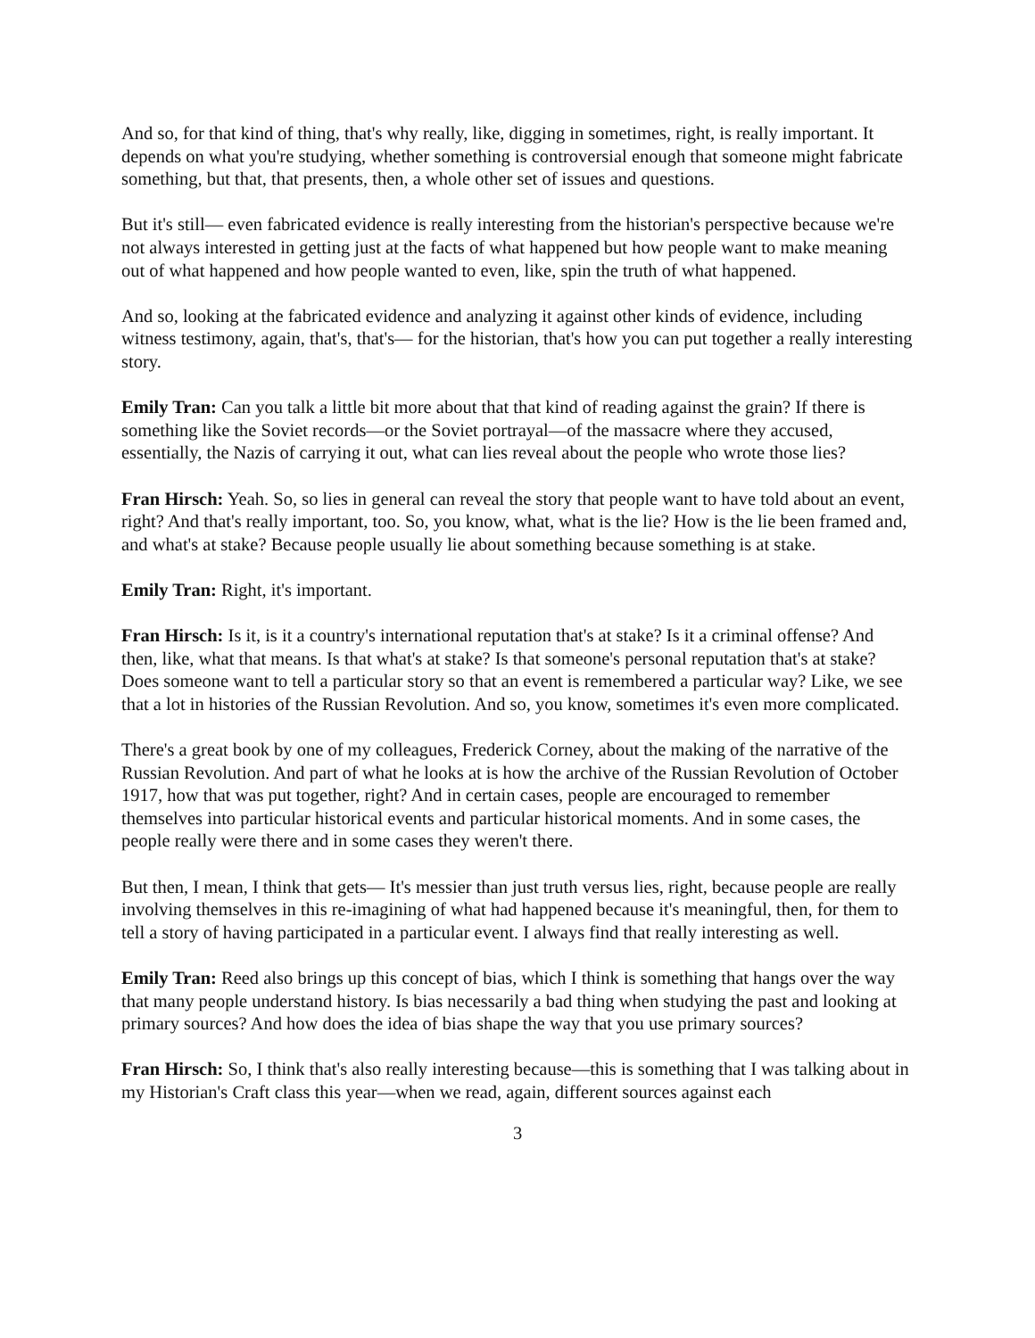And so, for that kind of thing, that's why really, like, digging in sometimes, right, is really important. It depends on what you're studying, whether something is controversial enough that someone might fabricate something, but that, that presents, then, a whole other set of issues and questions.
But it's still— even fabricated evidence is really interesting from the historian's perspective because we're not always interested in getting just at the facts of what happened but how people want to make meaning out of what happened and how people wanted to even, like, spin the truth of what happened.
And so, looking at the fabricated evidence and analyzing it against other kinds of evidence, including witness testimony, again, that's, that's— for the historian, that's how you can put together a really interesting story.
Emily Tran: Can you talk a little bit more about that that kind of reading against the grain? If there is something like the Soviet records—or the Soviet portrayal—of the massacre where they accused, essentially, the Nazis of carrying it out, what can lies reveal about the people who wrote those lies?
Fran Hirsch: Yeah. So, so lies in general can reveal the story that people want to have told about an event, right? And that's really important, too. So, you know, what, what is the lie? How is the lie been framed and, and what's at stake? Because people usually lie about something because something is at stake.
Emily Tran: Right, it's important.
Fran Hirsch: Is it, is it a country's international reputation that's at stake? Is it a criminal offense? And then, like, what that means. Is that what's at stake? Is that someone's personal reputation that's at stake? Does someone want to tell a particular story so that an event is remembered a particular way? Like, we see that a lot in histories of the Russian Revolution. And so, you know, sometimes it's even more complicated.
There's a great book by one of my colleagues, Frederick Corney, about the making of the narrative of the Russian Revolution. And part of what he looks at is how the archive of the Russian Revolution of October 1917, how that was put together, right? And in certain cases, people are encouraged to remember themselves into particular historical events and particular historical moments. And in some cases, the people really were there and in some cases they weren't there.
But then, I mean, I think that gets— It's messier than just truth versus lies, right, because people are really involving themselves in this re-imagining of what had happened because it's meaningful, then, for them to tell a story of having participated in a particular event. I always find that really interesting as well.
Emily Tran: Reed also brings up this concept of bias, which I think is something that hangs over the way that many people understand history. Is bias necessarily a bad thing when studying the past and looking at primary sources? And how does the idea of bias shape the way that you use primary sources?
Fran Hirsch: So, I think that's also really interesting because—this is something that I was talking about in my Historian's Craft class this year—when we read, again, different sources against each
3